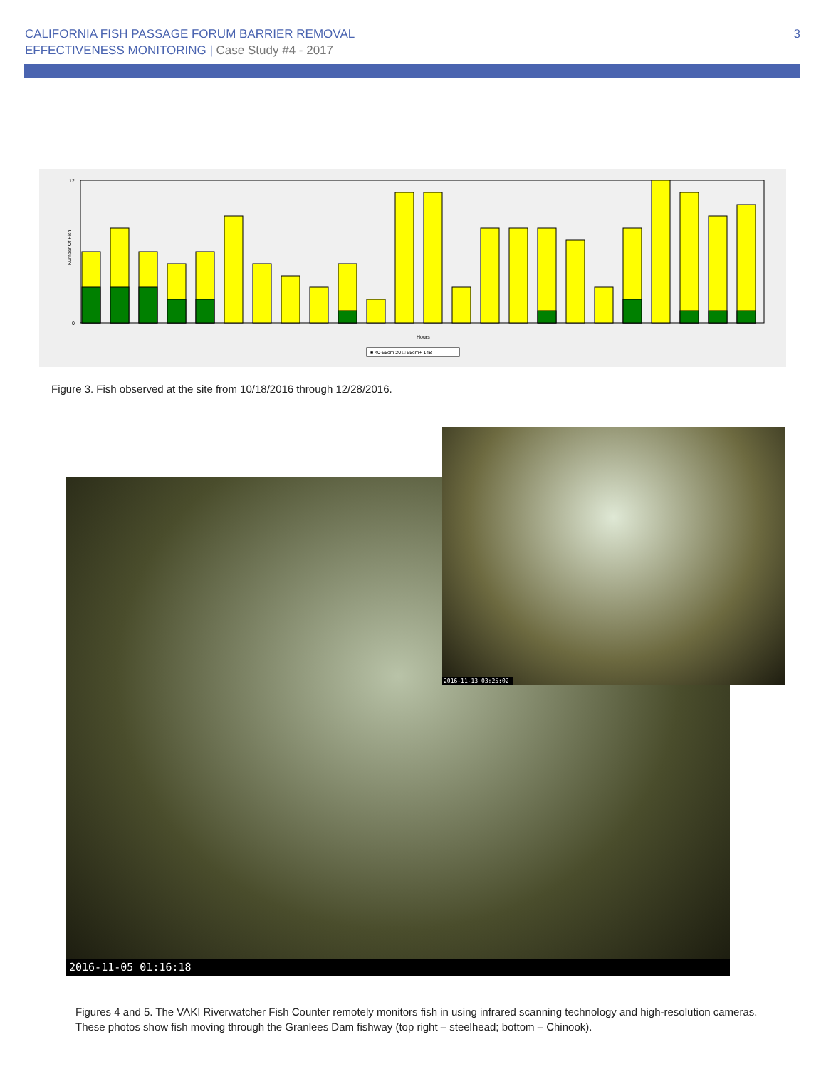CALIFORNIA FISH PASSAGE FORUM BARRIER REMOVAL
EFFECTIVENESS MONITORING | Case Study #4 - 2017
3
0
12
Hours
Number Of Fish
■ 40-65cm 20 □ 65cm+ 148
Figure 3. Fish observed at the site from 10/18/2016 through 12/28/2016.
2016-11-05 01:16:18
2016-11-13 03:25:02
Figures 4 and 5. The VAKI Riverwatcher Fish Counter remotely monitors fish in using infrared scanning technology and high-resolution cameras. These photos show fish moving through the Granlees Dam fishway (top right – steelhead; bottom – Chinook).